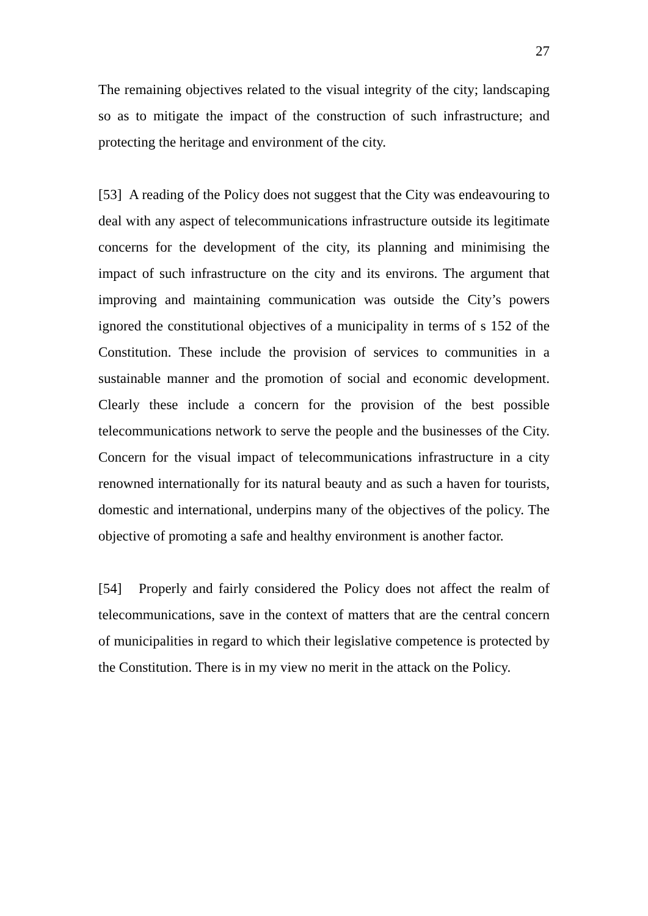27
The remaining objectives related to the visual integrity of the city; landscaping so as to mitigate the impact of the construction of such infrastructure; and protecting the heritage and environment of the city.
[53] A reading of the Policy does not suggest that the City was endeavouring to deal with any aspect of telecommunications infrastructure outside its legitimate concerns for the development of the city, its planning and minimising the impact of such infrastructure on the city and its environs. The argument that improving and maintaining communication was outside the City’s powers ignored the constitutional objectives of a municipality in terms of s 152 of the Constitution. These include the provision of services to communities in a sustainable manner and the promotion of social and economic development. Clearly these include a concern for the provision of the best possible telecommunications network to serve the people and the businesses of the City. Concern for the visual impact of telecommunications infrastructure in a city renowned internationally for its natural beauty and as such a haven for tourists, domestic and international, underpins many of the objectives of the policy. The objective of promoting a safe and healthy environment is another factor.
[54] Properly and fairly considered the Policy does not affect the realm of telecommunications, save in the context of matters that are the central concern of municipalities in regard to which their legislative competence is protected by the Constitution. There is in my view no merit in the attack on the Policy.